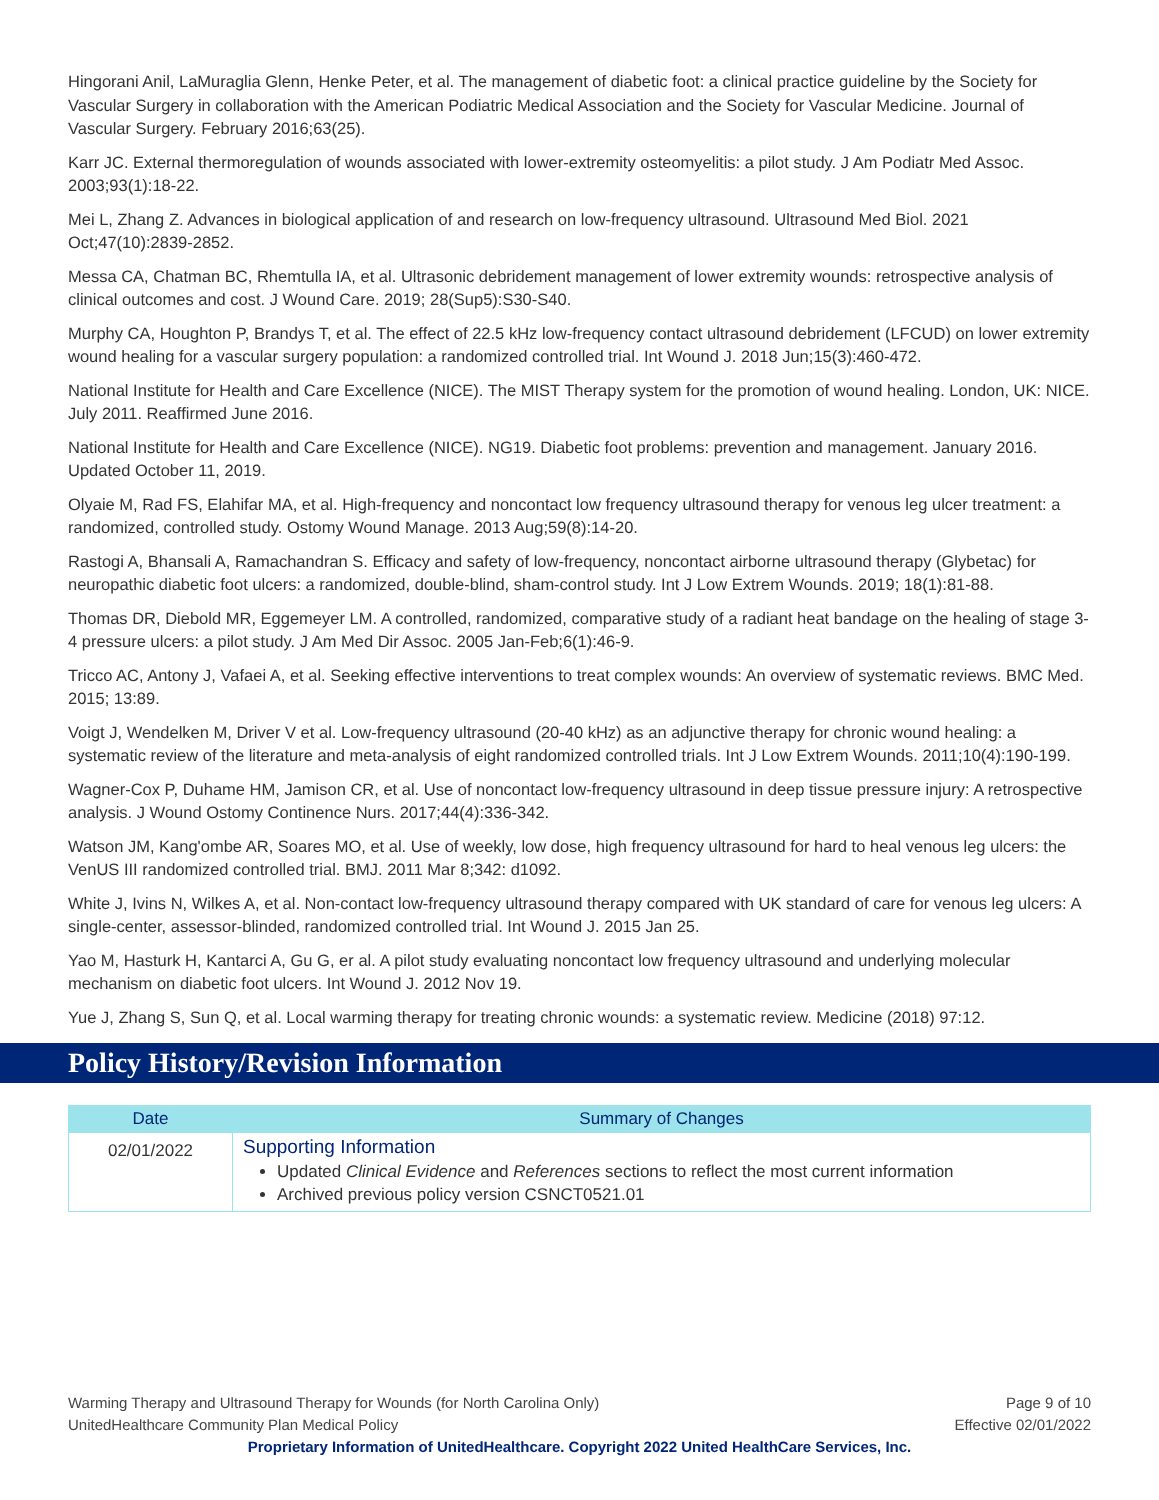Hingorani Anil, LaMuraglia Glenn, Henke Peter, et al. The management of diabetic foot: a clinical practice guideline by the Society for Vascular Surgery in collaboration with the American Podiatric Medical Association and the Society for Vascular Medicine. Journal of Vascular Surgery. February 2016;63(25).
Karr JC. External thermoregulation of wounds associated with lower-extremity osteomyelitis: a pilot study. J Am Podiatr Med Assoc. 2003;93(1):18-22.
Mei L, Zhang Z. Advances in biological application of and research on low-frequency ultrasound. Ultrasound Med Biol. 2021 Oct;47(10):2839-2852.
Messa CA, Chatman BC, Rhemtulla IA, et al. Ultrasonic debridement management of lower extremity wounds: retrospective analysis of clinical outcomes and cost. J Wound Care. 2019; 28(Sup5):S30-S40.
Murphy CA, Houghton P, Brandys T, et al. The effect of 22.5 kHz low-frequency contact ultrasound debridement (LFCUD) on lower extremity wound healing for a vascular surgery population: a randomized controlled trial. Int Wound J. 2018 Jun;15(3):460-472.
National Institute for Health and Care Excellence (NICE). The MIST Therapy system for the promotion of wound healing. London, UK: NICE. July 2011. Reaffirmed June 2016.
National Institute for Health and Care Excellence (NICE). NG19. Diabetic foot problems: prevention and management. January 2016. Updated October 11, 2019.
Olyaie M, Rad FS, Elahifar MA, et al. High-frequency and noncontact low frequency ultrasound therapy for venous leg ulcer treatment: a randomized, controlled study. Ostomy Wound Manage. 2013 Aug;59(8):14-20.
Rastogi A, Bhansali A, Ramachandran S. Efficacy and safety of low-frequency, noncontact airborne ultrasound therapy (Glybetac) for neuropathic diabetic foot ulcers: a randomized, double-blind, sham-control study. Int J Low Extrem Wounds. 2019; 18(1):81-88.
Thomas DR, Diebold MR, Eggemeyer LM. A controlled, randomized, comparative study of a radiant heat bandage on the healing of stage 3-4 pressure ulcers: a pilot study. J Am Med Dir Assoc. 2005 Jan-Feb;6(1):46-9.
Tricco AC, Antony J, Vafaei A, et al. Seeking effective interventions to treat complex wounds: An overview of systematic reviews. BMC Med. 2015; 13:89.
Voigt J, Wendelken M, Driver V et al. Low-frequency ultrasound (20-40 kHz) as an adjunctive therapy for chronic wound healing: a systematic review of the literature and meta-analysis of eight randomized controlled trials. Int J Low Extrem Wounds. 2011;10(4):190-199.
Wagner-Cox P, Duhame HM, Jamison CR, et al. Use of noncontact low-frequency ultrasound in deep tissue pressure injury: A retrospective analysis. J Wound Ostomy Continence Nurs. 2017;44(4):336-342.
Watson JM, Kang'ombe AR, Soares MO, et al. Use of weekly, low dose, high frequency ultrasound for hard to heal venous leg ulcers: the VenUS III randomized controlled trial. BMJ. 2011 Mar 8;342: d1092.
White J, Ivins N, Wilkes A, et al. Non-contact low-frequency ultrasound therapy compared with UK standard of care for venous leg ulcers: A single-center, assessor-blinded, randomized controlled trial. Int Wound J. 2015 Jan 25.
Yao M, Hasturk H, Kantarci A, Gu G, er al. A pilot study evaluating noncontact low frequency ultrasound and underlying molecular mechanism on diabetic foot ulcers. Int Wound J. 2012 Nov 19.
Yue J, Zhang S, Sun Q, et al. Local warming therapy for treating chronic wounds: a systematic review. Medicine (2018) 97:12.
Policy History/Revision Information
| Date | Summary of Changes |
| --- | --- |
| 02/01/2022 | Supporting Information Updated Clinical Evidence and References sections to reflect the most current information Archived previous policy version CSNCT0521.01 |
Warming Therapy and Ultrasound Therapy for Wounds (for North Carolina Only) Page 9 of 10
UnitedHealthcare Community Plan Medical Policy Effective 02/01/2022
Proprietary Information of UnitedHealthcare. Copyright 2022 United HealthCare Services, Inc.